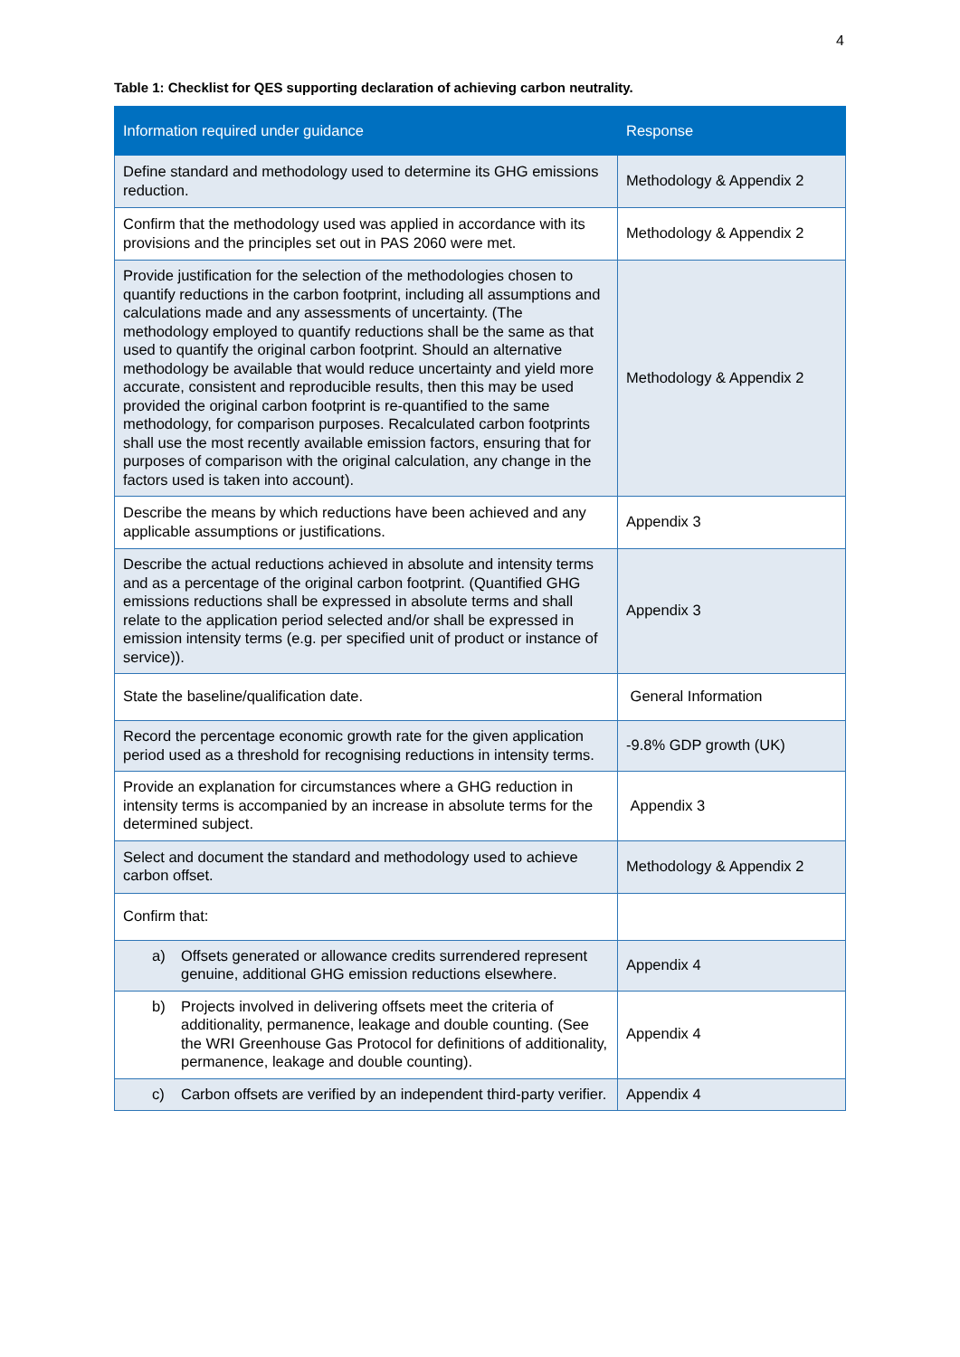4
Table 1: Checklist for QES supporting declaration of achieving carbon neutrality.
| Information required under guidance | Response |
| --- | --- |
| Define standard and methodology used to determine its GHG emissions reduction. | Methodology & Appendix 2 |
| Confirm that the methodology used was applied in accordance with its provisions and the principles set out in PAS 2060 were met. | Methodology & Appendix 2 |
| Provide justification for the selection of the methodologies chosen to quantify reductions in the carbon footprint, including all assumptions and calculations made and any assessments of uncertainty. (The methodology employed to quantify reductions shall be the same as that used to quantify the original carbon footprint. Should an alternative methodology be available that would reduce uncertainty and yield more accurate, consistent and reproducible results, then this may be used provided the original carbon footprint is re-quantified to the same methodology, for comparison purposes. Recalculated carbon footprints shall use the most recently available emission factors, ensuring that for purposes of comparison with the original calculation, any change in the factors used is taken into account). | Methodology & Appendix 2 |
| Describe the means by which reductions have been achieved and any applicable assumptions or justifications. | Appendix 3 |
| Describe the actual reductions achieved in absolute and intensity terms and as a percentage of the original carbon footprint. (Quantified GHG emissions reductions shall be expressed in absolute terms and shall relate to the application period selected and/or shall be expressed in emission intensity terms (e.g. per specified unit of product or instance of service)). | Appendix 3 |
| State the baseline/qualification date. | General Information |
| Record the percentage economic growth rate for the given application period used as a threshold for recognising reductions in intensity terms. | -9.8% GDP growth (UK) |
| Provide an explanation for circumstances where a GHG reduction in intensity terms is accompanied by an increase in absolute terms for the determined subject. | Appendix 3 |
| Select and document the standard and methodology used to achieve carbon offset. | Methodology & Appendix 2 |
| Confirm that: | |
| a) Offsets generated or allowance credits surrendered represent genuine, additional GHG emission reductions elsewhere. | Appendix 4 |
| b) Projects involved in delivering offsets meet the criteria of additionality, permanence, leakage and double counting. (See the WRI Greenhouse Gas Protocol for definitions of additionality, permanence, leakage and double counting). | Appendix 4 |
| c) Carbon offsets are verified by an independent third-party verifier. | Appendix 4 |